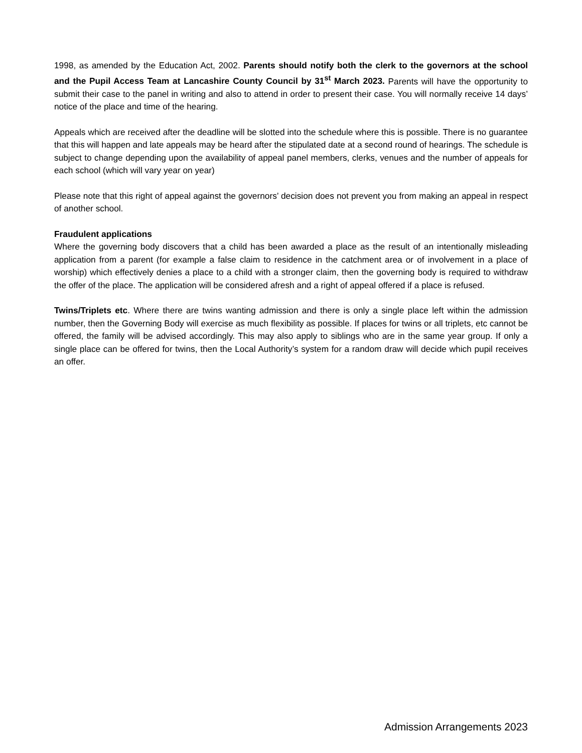1998, as amended by the Education Act, 2002. Parents should notify both the clerk to the governors at the school and the Pupil Access Team at Lancashire County Council by 31<sup>st</sup> March 2023. Parents will have the opportunity to submit their case to the panel in writing and also to attend in order to present their case. You will normally receive 14 days’ notice of the place and time of the hearing.
Appeals which are received after the deadline will be slotted into the schedule where this is possible. There is no guarantee that this will happen and late appeals may be heard after the stipulated date at a second round of hearings. The schedule is subject to change depending upon the availability of appeal panel members, clerks, venues and the number of appeals for each school (which will vary year on year)
Please note that this right of appeal against the governors’ decision does not prevent you from making an appeal in respect of another school.
Fraudulent applications
Where the governing body discovers that a child has been awarded a place as the result of an intentionally misleading application from a parent (for example a false claim to residence in the catchment area or of involvement in a place of worship) which effectively denies a place to a child with a stronger claim, then the governing body is required to withdraw the offer of the place. The application will be considered afresh and a right of appeal offered if a place is refused.
Twins/Triplets etc. Where there are twins wanting admission and there is only a single place left within the admission number, then the Governing Body will exercise as much flexibility as possible. If places for twins or all triplets, etc cannot be offered, the family will be advised accordingly. This may also apply to siblings who are in the same year group. If only a single place can be offered for twins, then the Local Authority’s system for a random draw will decide which pupil receives an offer.
Admission Arrangements 2023